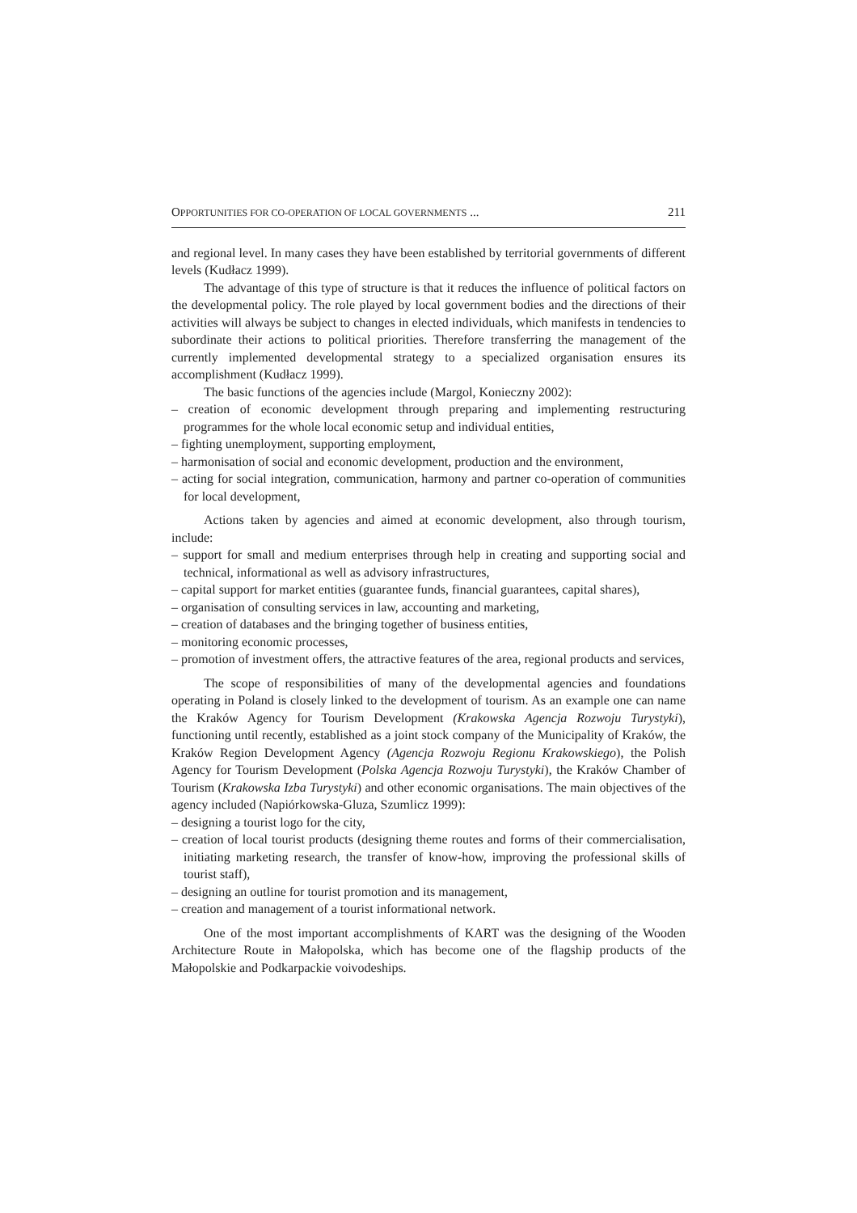OPPORTUNITIES FOR CO-OPERATION OF LOCAL GOVERNMENTS ... 211
and regional level. In many cases they have been established by territorial governments of different levels (Kudłacz 1999).
The advantage of this type of structure is that it reduces the influence of political factors on the developmental policy. The role played by local government bodies and the directions of their activities will always be subject to changes in elected individuals, which manifests in tendencies to subordinate their actions to political priorities. Therefore transferring the management of the currently implemented developmental strategy to a specialized organisation ensures its accomplishment (Kudłacz 1999).
The basic functions of the agencies include (Margol, Konieczny 2002):
– creation of economic development through preparing and implementing restructuring programmes for the whole local economic setup and individual entities,
– fighting unemployment, supporting employment,
– harmonisation of social and economic development, production and the environment,
– acting for social integration, communication, harmony and partner co-operation of communities for local development,
Actions taken by agencies and aimed at economic development, also through tourism, include:
– support for small and medium enterprises through help in creating and supporting social and technical, informational as well as advisory infrastructures,
– capital support for market entities (guarantee funds, financial guarantees, capital shares),
– organisation of consulting services in law, accounting and marketing,
– creation of databases and the bringing together of business entities,
– monitoring economic processes,
– promotion of investment offers, the attractive features of the area, regional products and services,
The scope of responsibilities of many of the developmental agencies and foundations operating in Poland is closely linked to the development of tourism. As an example one can name the Kraków Agency for Tourism Development (Krakowska Agencja Rozwoju Turystyki), functioning until recently, established as a joint stock company of the Municipality of Kraków, the Kraków Region Development Agency (Agencja Rozwoju Regionu Krakowskiego), the Polish Agency for Tourism Development (Polska Agencja Rozwoju Turystyki), the Kraków Chamber of Tourism (Krakowska Izba Turystyki) and other economic organisations. The main objectives of the agency included (Napiórkowska-Gluza, Szumlicz 1999):
– designing a tourist logo for the city,
– creation of local tourist products (designing theme routes and forms of their commercialisation, initiating marketing research, the transfer of know-how, improving the professional skills of tourist staff),
– designing an outline for tourist promotion and its management,
– creation and management of a tourist informational network.
One of the most important accomplishments of KART was the designing of the Wooden Architecture Route in Małopolska, which has become one of the flagship products of the Małopolskie and Podkarpackie voivodeships.